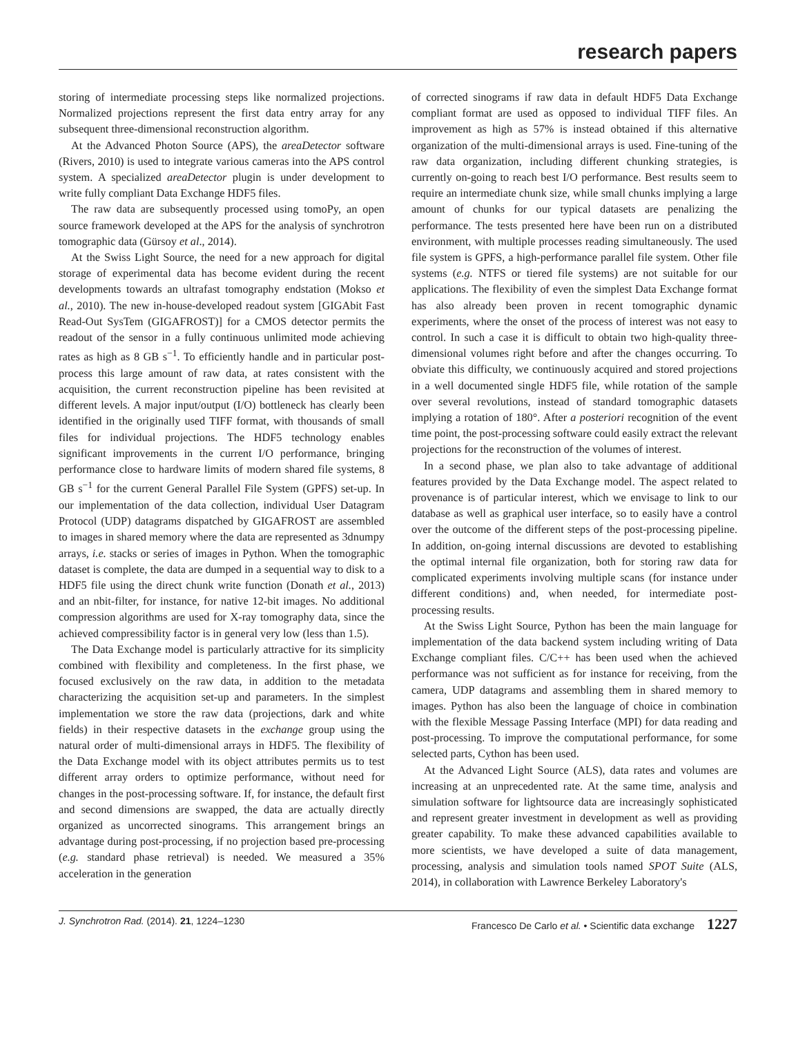research papers
storing of intermediate processing steps like normalized projections. Normalized projections represent the first data entry array for any subsequent three-dimensional reconstruction algorithm.
At the Advanced Photon Source (APS), the areaDetector software (Rivers, 2010) is used to integrate various cameras into the APS control system. A specialized areaDetector plugin is under development to write fully compliant Data Exchange HDF5 files.
The raw data are subsequently processed using tomoPy, an open source framework developed at the APS for the analysis of synchrotron tomographic data (Gürsoy et al., 2014).
At the Swiss Light Source, the need for a new approach for digital storage of experimental data has become evident during the recent developments towards an ultrafast tomography endstation (Mokso et al., 2010). The new in-house-developed readout system [GIGAbit Fast Read-Out SysTem (GIGAFROST)] for a CMOS detector permits the readout of the sensor in a fully continuous unlimited mode achieving rates as high as 8 GB s<sup>−1</sup>. To efficiently handle and in particular post-process this large amount of raw data, at rates consistent with the acquisition, the current reconstruction pipeline has been revisited at different levels. A major input/output (I/O) bottleneck has clearly been identified in the originally used TIFF format, with thousands of small files for individual projections. The HDF5 technology enables significant improvements in the current I/O performance, bringing performance close to hardware limits of modern shared file systems, 8 GB s<sup>−1</sup> for the current General Parallel File System (GPFS) set-up. In our implementation of the data collection, individual User Datagram Protocol (UDP) datagrams dispatched by GIGAFROST are assembled to images in shared memory where the data are represented as 3dnumpy arrays, i.e. stacks or series of images in Python. When the tomographic dataset is complete, the data are dumped in a sequential way to disk to a HDF5 file using the direct chunk write function (Donath et al., 2013) and an nbit-filter, for instance, for native 12-bit images. No additional compression algorithms are used for X-ray tomography data, since the achieved compressibility factor is in general very low (less than 1.5).
The Data Exchange model is particularly attractive for its simplicity combined with flexibility and completeness. In the first phase, we focused exclusively on the raw data, in addition to the metadata characterizing the acquisition set-up and parameters. In the simplest implementation we store the raw data (projections, dark and white fields) in their respective datasets in the exchange group using the natural order of multi-dimensional arrays in HDF5. The flexibility of the Data Exchange model with its object attributes permits us to test different array orders to optimize performance, without need for changes in the post-processing software. If, for instance, the default first and second dimensions are swapped, the data are actually directly organized as uncorrected sinograms. This arrangement brings an advantage during post-processing, if no projection based pre-processing (e.g. standard phase retrieval) is needed. We measured a 35% acceleration in the generation
of corrected sinograms if raw data in default HDF5 Data Exchange compliant format are used as opposed to individual TIFF files. An improvement as high as 57% is instead obtained if this alternative organization of the multi-dimensional arrays is used. Fine-tuning of the raw data organization, including different chunking strategies, is currently on-going to reach best I/O performance. Best results seem to require an intermediate chunk size, while small chunks implying a large amount of chunks for our typical datasets are penalizing the performance. The tests presented here have been run on a distributed environment, with multiple processes reading simultaneously. The used file system is GPFS, a high-performance parallel file system. Other file systems (e.g. NTFS or tiered file systems) are not suitable for our applications. The flexibility of even the simplest Data Exchange format has also already been proven in recent tomographic dynamic experiments, where the onset of the process of interest was not easy to control. In such a case it is difficult to obtain two high-quality three-dimensional volumes right before and after the changes occurring. To obviate this difficulty, we continuously acquired and stored projections in a well documented single HDF5 file, while rotation of the sample over several revolutions, instead of standard tomographic datasets implying a rotation of 180°. After a posteriori recognition of the event time point, the post-processing software could easily extract the relevant projections for the reconstruction of the volumes of interest.
In a second phase, we plan also to take advantage of additional features provided by the Data Exchange model. The aspect related to provenance is of particular interest, which we envisage to link to our database as well as graphical user interface, so to easily have a control over the outcome of the different steps of the post-processing pipeline. In addition, on-going internal discussions are devoted to establishing the optimal internal file organization, both for storing raw data for complicated experiments involving multiple scans (for instance under different conditions) and, when needed, for intermediate post-processing results.
At the Swiss Light Source, Python has been the main language for implementation of the data backend system including writing of Data Exchange compliant files. C/C++ has been used when the achieved performance was not sufficient as for instance for receiving, from the camera, UDP datagrams and assembling them in shared memory to images. Python has also been the language of choice in combination with the flexible Message Passing Interface (MPI) for data reading and post-processing. To improve the computational performance, for some selected parts, Cython has been used.
At the Advanced Light Source (ALS), data rates and volumes are increasing at an unprecedented rate. At the same time, analysis and simulation software for lightsource data are increasingly sophisticated and represent greater investment in development as well as providing greater capability. To make these advanced capabilities available to more scientists, we have developed a suite of data management, processing, analysis and simulation tools named SPOT Suite (ALS, 2014), in collaboration with Lawrence Berkeley Laboratory's
J. Synchrotron Rad. (2014). 21, 1224–1230 Francesco De Carlo et al. • Scientific data exchange 1227